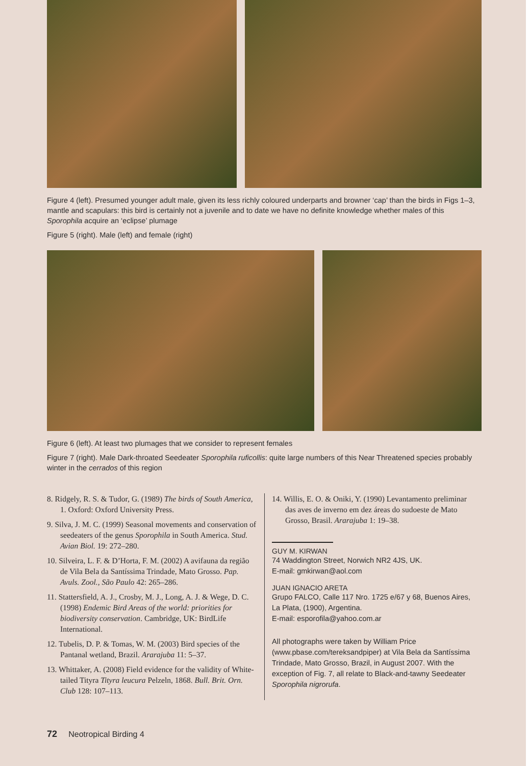Figure 4 (left). Presumed younger adult male, given its less richly coloured underparts and browner ‘cap’ than the birds in Figs 1–3, mantle and scapulars: this bird is certainly not a juvenile and to date we have no definite knowledge whether males of this Sporophila acquire an ‘eclipse’ plumage
Figure 5 (right). Male (left) and female (right)
Figure 6 (left). At least two plumages that we consider to represent females
Figure 7 (right). Male Dark-throated Seedeater Sporophila ruficollis: quite large numbers of this Near Threatened species probably winter in the cerrados of this region
8. Ridgely, R. S. & Tudor, G. (1989) The birds of South America, 1. Oxford: Oxford University Press.
9. Silva, J. M. C. (1999) Seasonal movements and conservation of seedeaters of the genus Sporophila in South America. Stud. Avian Biol. 19: 272–280.
10. Silveira, L. F. & D’Horta, F. M. (2002) A avifauna da região de Vila Bela da Santíssima Trindade, Mato Grosso. Pap. Avuls. Zool., São Paulo 42: 265–286.
11. Stattersfield, A. J., Crosby, M. J., Long, A. J. & Wege, D. C. (1998) Endemic Bird Areas of the world: priorities for biodiversity conservation. Cambridge, UK: BirdLife International.
12. Tubelis, D. P. & Tomas, W. M. (2003) Bird species of the Pantanal wetland, Brazil. Ararajuba 11: 5–37.
13. Whittaker, A. (2008) Field evidence for the validity of White-tailed Tityra Tityra leucura Pelzeln, 1868. Bull. Brit. Orn. Club 128: 107–113.
14. Willis, E. O. & Oniki, Y. (1990) Levantamento preliminar das aves de inverno em dez áreas do sudoeste de Mato Grosso, Brasil. Ararajuba 1: 19–38.
GUY M. KIRWAN
74 Waddington Street, Norwich NR2 4JS, UK.
E-mail: gmkirwan@aol.com
JUAN IGNACIO ARETA
Grupo FALCO, Calle 117 Nro. 1725 e/67 y 68, Buenos Aires, La Plata, (1900), Argentina.
E-mail: esporofila@yahoo.com.ar
All photographs were taken by William Price (www.pbase.com/tereksandpiper) at Vila Bela da Santíssima Trindade, Mato Grosso, Brazil, in August 2007. With the exception of Fig. 7, all relate to Black-and-tawny Seedeater Sporophila nigrorufa.
72 Neotropical Birding 4